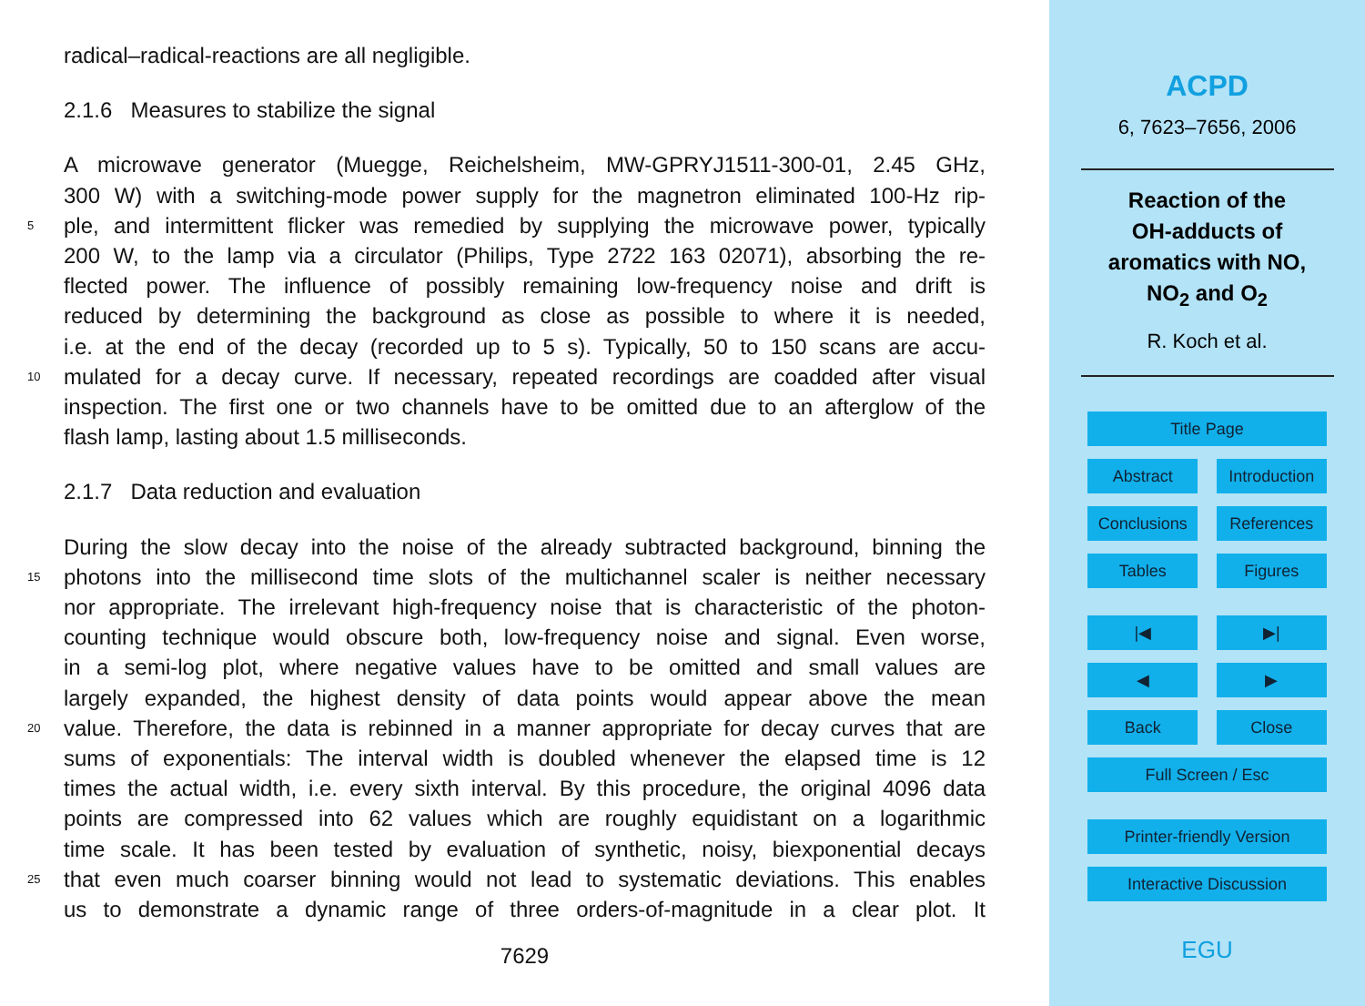radical–radical-reactions are all negligible.
2.1.6 Measures to stabilize the signal
A microwave generator (Muegge, Reichelsheim, MW-GPRYJ1511-300-01, 2.45 GHz,
300 W) with a switching-mode power supply for the magnetron eliminated 100-Hz rip-
5 ple, and intermittent flicker was remedied by supplying the microwave power, typically
200 W, to the lamp via a circulator (Philips, Type 2722 163 02071), absorbing the re-
flected power. The influence of possibly remaining low-frequency noise and drift is
reduced by determining the background as close as possible to where it is needed,
i.e. at the end of the decay (recorded up to 5 s). Typically, 50 to 150 scans are accu-
10 mulated for a decay curve. If necessary, repeated recordings are coadded after visual
inspection. The first one or two channels have to be omitted due to an afterglow of the
flash lamp, lasting about 1.5 milliseconds.
2.1.7 Data reduction and evaluation
During the slow decay into the noise of the already subtracted background, binning the
15 photons into the millisecond time slots of the multichannel scaler is neither necessary
nor appropriate. The irrelevant high-frequency noise that is characteristic of the photon-
counting technique would obscure both, low-frequency noise and signal. Even worse,
in a semi-log plot, where negative values have to be omitted and small values are
largely expanded, the highest density of data points would appear above the mean
20 value. Therefore, the data is rebinned in a manner appropriate for decay curves that are
sums of exponentials: The interval width is doubled whenever the elapsed time is 12
times the actual width, i.e. every sixth interval. By this procedure, the original 4096 data
points are compressed into 62 values which are roughly equidistant on a logarithmic
time scale. It has been tested by evaluation of synthetic, noisy, biexponential decays
25 that even much coarser binning would not lead to systematic deviations. This enables
us to demonstrate a dynamic range of three orders-of-magnitude in a clear plot. It
7629
ACPD
6, 7623–7656, 2006
Reaction of the
OH-adducts of
aromatics with NO,
NO<sub>2</sub> and O<sub>2</sub>
R. Koch et al.
Title Page
Abstract Introduction
Conclusions References
Tables Figures
|◀ ▶|
◀ ▶
Back Close
Full Screen / Esc
Printer-friendly Version
Interactive Discussion
EGU